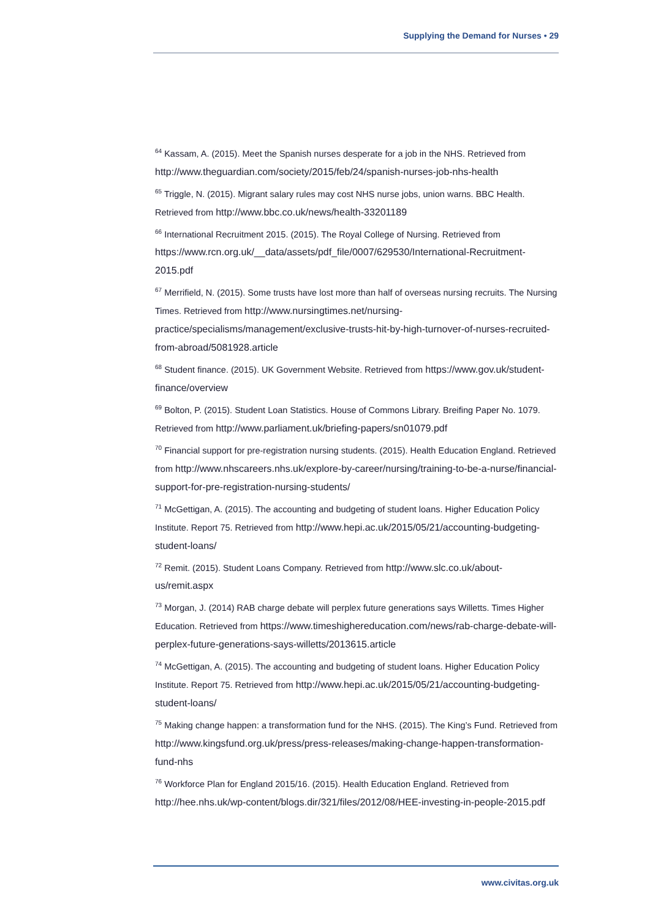Supplying the Demand for Nurses • 29
<sup>64</sup> Kassam, A. (2015). Meet the Spanish nurses desperate for a job in the NHS. Retrieved from http://www.theguardian.com/society/2015/feb/24/spanish-nurses-job-nhs-health
<sup>65</sup> Triggle, N. (2015). Migrant salary rules may cost NHS nurse jobs, union warns. BBC Health. Retrieved from http://www.bbc.co.uk/news/health-33201189
<sup>66</sup> International Recruitment 2015. (2015). The Royal College of Nursing. Retrieved from https://www.rcn.org.uk/__data/assets/pdf_file/0007/629530/International-Recruitment-2015.pdf
<sup>67</sup> Merrifield, N. (2015). Some trusts have lost more than half of overseas nursing recruits. The Nursing Times. Retrieved from http://www.nursingtimes.net/nursing-practice/specialisms/management/exclusive-trusts-hit-by-high-turnover-of-nurses-recruited-from-abroad/5081928.article
<sup>68</sup> Student finance. (2015). UK Government Website. Retrieved from https://www.gov.uk/student-finance/overview
<sup>69</sup> Bolton, P. (2015). Student Loan Statistics. House of Commons Library. Breifing Paper No. 1079. Retrieved from http://www.parliament.uk/briefing-papers/sn01079.pdf
<sup>70</sup> Financial support for pre-registration nursing students. (2015). Health Education England. Retrieved from http://www.nhscareers.nhs.uk/explore-by-career/nursing/training-to-be-a-nurse/financial-support-for-pre-registration-nursing-students/
<sup>71</sup> McGettigan, A. (2015). The accounting and budgeting of student loans. Higher Education Policy Institute. Report 75. Retrieved from http://www.hepi.ac.uk/2015/05/21/accounting-budgeting-student-loans/
<sup>72</sup> Remit. (2015). Student Loans Company. Retrieved from http://www.slc.co.uk/about-us/remit.aspx
<sup>73</sup> Morgan, J. (2014) RAB charge debate will perplex future generations says Willetts. Times Higher Education. Retrieved from https://www.timeshighereducation.com/news/rab-charge-debate-will-perplex-future-generations-says-willetts/2013615.article
<sup>74</sup> McGettigan, A. (2015). The accounting and budgeting of student loans. Higher Education Policy Institute. Report 75. Retrieved from http://www.hepi.ac.uk/2015/05/21/accounting-budgeting-student-loans/
<sup>75</sup> Making change happen: a transformation fund for the NHS. (2015). The King’s Fund. Retrieved from http://www.kingsfund.org.uk/press/press-releases/making-change-happen-transformation-fund-nhs
<sup>76</sup> Workforce Plan for England 2015/16. (2015). Health Education England. Retrieved from http://hee.nhs.uk/wp-content/blogs.dir/321/files/2012/08/HEE-investing-in-people-2015.pdf
www.civitas.org.uk